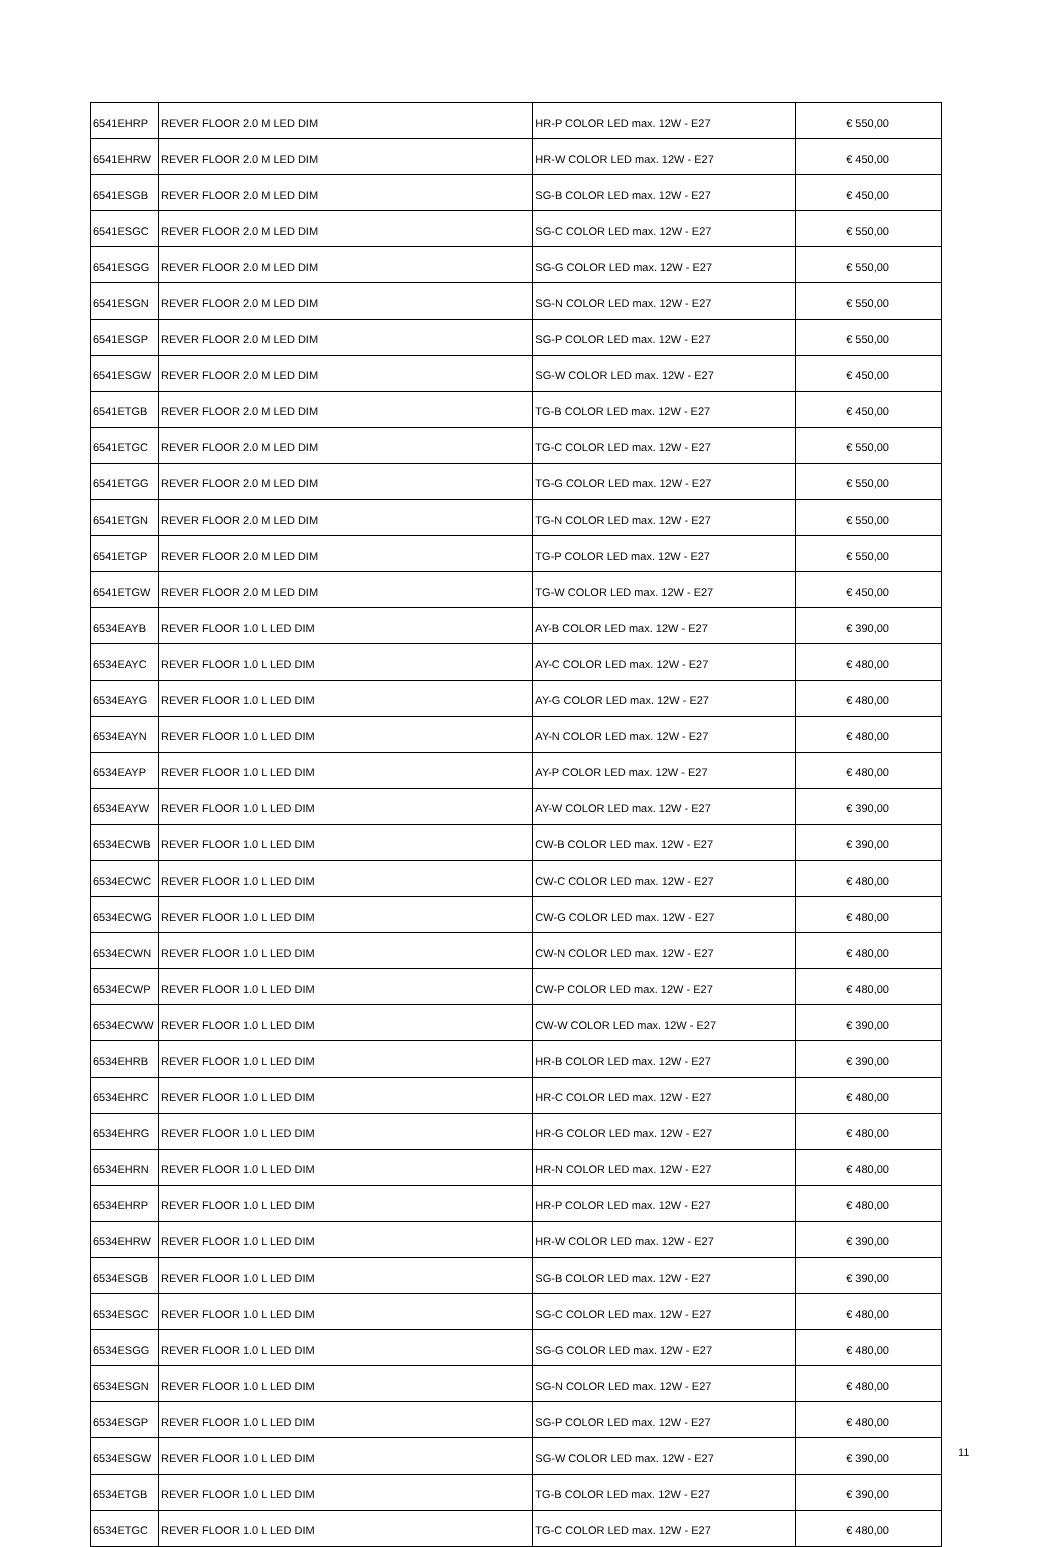| 6541EHRP | REVER FLOOR 2.0 M LED DIM | HR-P COLOR LED max. 12W - E27 | € 550,00 |
| 6541EHRW | REVER FLOOR 2.0 M LED DIM | HR-W COLOR LED max. 12W - E27 | € 450,00 |
| 6541ESGB | REVER FLOOR 2.0 M LED DIM | SG-B COLOR LED max. 12W - E27 | € 450,00 |
| 6541ESGC | REVER FLOOR 2.0 M LED DIM | SG-C COLOR LED max. 12W - E27 | € 550,00 |
| 6541ESGG | REVER FLOOR 2.0 M LED DIM | SG-G COLOR LED max. 12W - E27 | € 550,00 |
| 6541ESGN | REVER FLOOR 2.0 M LED DIM | SG-N COLOR LED max. 12W - E27 | € 550,00 |
| 6541ESGP | REVER FLOOR 2.0 M LED DIM | SG-P COLOR LED max. 12W - E27 | € 550,00 |
| 6541ESGW | REVER FLOOR 2.0 M LED DIM | SG-W COLOR LED max. 12W - E27 | € 450,00 |
| 6541ETGB | REVER FLOOR 2.0 M LED DIM | TG-B COLOR LED max. 12W - E27 | € 450,00 |
| 6541ETGC | REVER FLOOR 2.0 M LED DIM | TG-C COLOR LED max. 12W - E27 | € 550,00 |
| 6541ETGG | REVER FLOOR 2.0 M LED DIM | TG-G COLOR LED max. 12W - E27 | € 550,00 |
| 6541ETGN | REVER FLOOR 2.0 M LED DIM | TG-N COLOR LED max. 12W - E27 | € 550,00 |
| 6541ETGP | REVER FLOOR 2.0 M LED DIM | TG-P COLOR LED max. 12W - E27 | € 550,00 |
| 6541ETGW | REVER FLOOR 2.0 M LED DIM | TG-W COLOR LED max. 12W - E27 | € 450,00 |
| 6534EAYB | REVER FLOOR 1.0 L LED DIM | AY-B COLOR LED max. 12W - E27 | € 390,00 |
| 6534EAYC | REVER FLOOR 1.0 L LED DIM | AY-C COLOR LED max. 12W - E27 | € 480,00 |
| 6534EAYG | REVER FLOOR 1.0 L LED DIM | AY-G COLOR LED max. 12W - E27 | € 480,00 |
| 6534EAYN | REVER FLOOR 1.0 L LED DIM | AY-N COLOR LED max. 12W - E27 | € 480,00 |
| 6534EAYP | REVER FLOOR 1.0 L LED DIM | AY-P COLOR LED max. 12W - E27 | € 480,00 |
| 6534EAYW | REVER FLOOR 1.0 L LED DIM | AY-W COLOR LED max. 12W - E27 | € 390,00 |
| 6534ECWB | REVER FLOOR 1.0 L LED DIM | CW-B COLOR LED max. 12W - E27 | € 390,00 |
| 6534ECWC | REVER FLOOR 1.0 L LED DIM | CW-C COLOR LED max. 12W - E27 | € 480,00 |
| 6534ECWG | REVER FLOOR 1.0 L LED DIM | CW-G COLOR LED max. 12W - E27 | € 480,00 |
| 6534ECWN | REVER FLOOR 1.0 L LED DIM | CW-N COLOR LED max. 12W - E27 | € 480,00 |
| 6534ECWP | REVER FLOOR 1.0 L LED DIM | CW-P COLOR LED max. 12W - E27 | € 480,00 |
| 6534ECWW | REVER FLOOR 1.0 L LED DIM | CW-W COLOR LED max. 12W - E27 | € 390,00 |
| 6534EHRB | REVER FLOOR 1.0 L LED DIM | HR-B COLOR LED max. 12W - E27 | € 390,00 |
| 6534EHRC | REVER FLOOR 1.0 L LED DIM | HR-C COLOR LED max. 12W - E27 | € 480,00 |
| 6534EHRG | REVER FLOOR 1.0 L LED DIM | HR-G COLOR LED max. 12W - E27 | € 480,00 |
| 6534EHRN | REVER FLOOR 1.0 L LED DIM | HR-N COLOR LED max. 12W - E27 | € 480,00 |
| 6534EHRP | REVER FLOOR 1.0 L LED DIM | HR-P COLOR LED max. 12W - E27 | € 480,00 |
| 6534EHRW | REVER FLOOR 1.0 L LED DIM | HR-W COLOR LED max. 12W - E27 | € 390,00 |
| 6534ESGB | REVER FLOOR 1.0 L LED DIM | SG-B COLOR LED max. 12W - E27 | € 390,00 |
| 6534ESGC | REVER FLOOR 1.0 L LED DIM | SG-C COLOR LED max. 12W - E27 | € 480,00 |
| 6534ESGG | REVER FLOOR 1.0 L LED DIM | SG-G COLOR LED max. 12W - E27 | € 480,00 |
| 6534ESGN | REVER FLOOR 1.0 L LED DIM | SG-N COLOR LED max. 12W - E27 | € 480,00 |
| 6534ESGP | REVER FLOOR 1.0 L LED DIM | SG-P COLOR LED max. 12W - E27 | € 480,00 |
| 6534ESGW | REVER FLOOR 1.0 L LED DIM | SG-W COLOR LED max. 12W - E27 | € 390,00 |
| 6534ETGB | REVER FLOOR 1.0 L LED DIM | TG-B COLOR LED max. 12W - E27 | € 390,00 |
| 6534ETGC | REVER FLOOR 1.0 L LED DIM | TG-C COLOR LED max. 12W - E27 | € 480,00 |
11